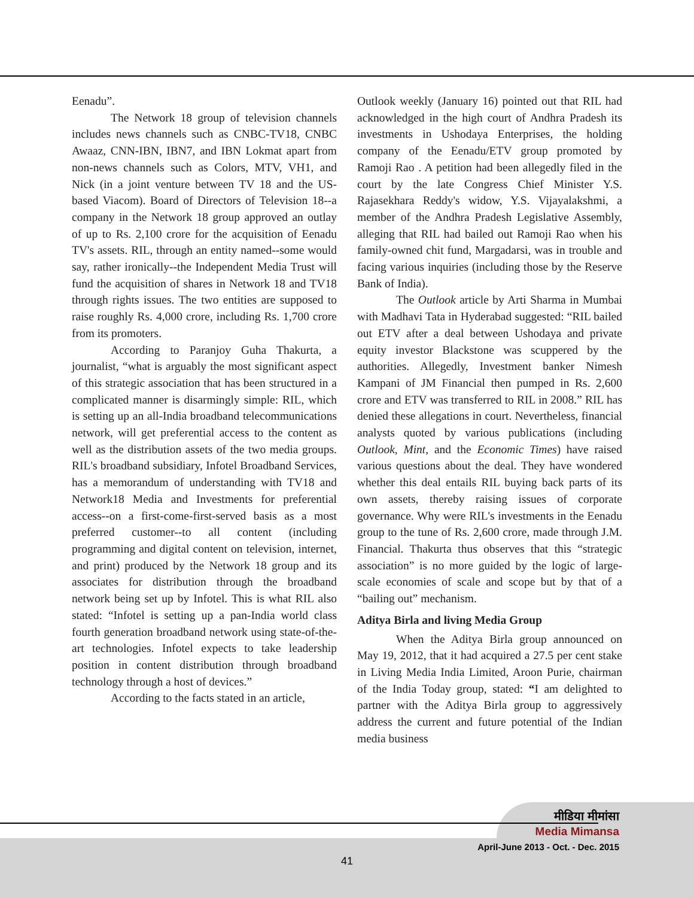Eenadu”.
The Network 18 group of television channels includes news channels such as CNBC-TV18, CNBC Awaaz, CNN-IBN, IBN7, and IBN Lokmat apart from non-news channels such as Colors, MTV, VH1, and Nick (in a joint venture between TV 18 and the US-based Viacom). Board of Directors of Television 18--a company in the Network 18 group approved an outlay of up to Rs. 2,100 crore for the acquisition of Eenadu TV's assets. RIL, through an entity named--some would say, rather ironically--the Independent Media Trust will fund the acquisition of shares in Network 18 and TV18 through rights issues. The two entities are supposed to raise roughly Rs. 4,000 crore, including Rs. 1,700 crore from its promoters.
According to Paranjoy Guha Thakurta, a journalist, “what is arguably the most significant aspect of this strategic association that has been structured in a complicated manner is disarmingly simple: RIL, which is setting up an all-India broadband telecommunications network, will get preferential access to the content as well as the distribution assets of the two media groups. RIL's broadband subsidiary, Infotel Broadband Services, has a memorandum of understanding with TV18 and Network18 Media and Investments for preferential access--on a first-come-first-served basis as a most preferred customer--to all content (including programming and digital content on television, internet, and print) produced by the Network 18 group and its associates for distribution through the broadband network being set up by Infotel. This is what RIL also stated: “Infotel is setting up a pan-India world class fourth generation broadband network using state-of-the-art technologies. Infotel expects to take leadership position in content distribution through broadband technology through a host of devices.”
According to the facts stated in an article,
Outlook weekly (January 16) pointed out that RIL had acknowledged in the high court of Andhra Pradesh its investments in Ushodaya Enterprises, the holding company of the Eenadu/ETV group promoted by Ramoji Rao . A petition had been allegedly filed in the court by the late Congress Chief Minister Y.S. Rajasekhara Reddy's widow, Y.S. Vijayalakshmi, a member of the Andhra Pradesh Legislative Assembly, alleging that RIL had bailed out Ramoji Rao when his family-owned chit fund, Margadarsi, was in trouble and facing various inquiries (including those by the Reserve Bank of India).
The Outlook article by Arti Sharma in Mumbai with Madhavi Tata in Hyderabad suggested: “RIL bailed out ETV after a deal between Ushodaya and private equity investor Blackstone was scuppered by the authorities. Allegedly, Investment banker Nimesh Kampani of JM Financial then pumped in Rs. 2,600 crore and ETV was transferred to RIL in 2008.” RIL has denied these allegations in court. Nevertheless, financial analysts quoted by various publications (including Outlook, Mint, and the Economic Times) have raised various questions about the deal. They have wondered whether this deal entails RIL buying back parts of its own assets, thereby raising issues of corporate governance. Why were RIL's investments in the Eenadu group to the tune of Rs. 2,600 crore, made through J.M. Financial. Thakurta thus observes that this “strategic association” is no more guided by the logic of large-scale economies of scale and scope but by that of a “bailing out” mechanism.
Aditya Birla and living Media Group
When the Aditya Birla group announced on May 19, 2012, that it had acquired a 27.5 per cent stake in Living Media India Limited, Aroon Purie, chairman of the India Today group, stated: “I am delighted to partner with the Aditya Birla group to aggressively address the current and future potential of the Indian media business
मीडिया मीमांसा
Media Mimansa
April-June 2013 - Oct. - Dec. 2015
41